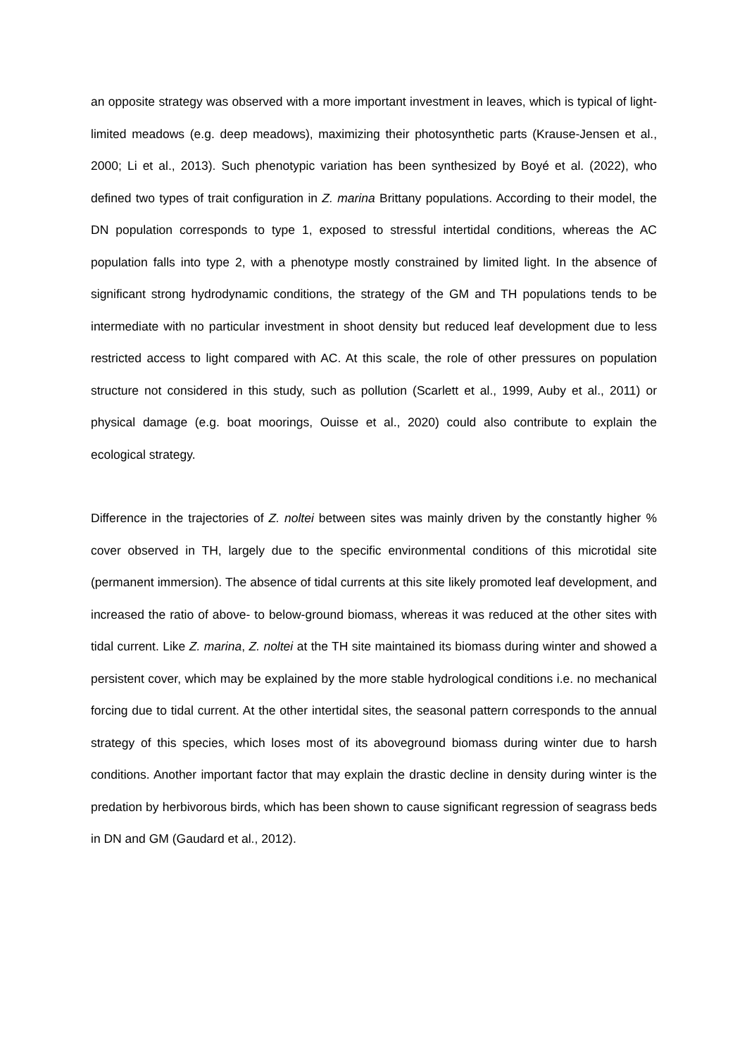an opposite strategy was observed with a more important investment in leaves, which is typical of light-limited meadows (e.g. deep meadows), maximizing their photosynthetic parts (Krause-Jensen et al., 2000; Li et al., 2013). Such phenotypic variation has been synthesized by Boyé et al. (2022), who defined two types of trait configuration in Z. marina Brittany populations. According to their model, the DN population corresponds to type 1, exposed to stressful intertidal conditions, whereas the AC population falls into type 2, with a phenotype mostly constrained by limited light. In the absence of significant strong hydrodynamic conditions, the strategy of the GM and TH populations tends to be intermediate with no particular investment in shoot density but reduced leaf development due to less restricted access to light compared with AC. At this scale, the role of other pressures on population structure not considered in this study, such as pollution (Scarlett et al., 1999, Auby et al., 2011) or physical damage (e.g. boat moorings, Ouisse et al., 2020) could also contribute to explain the ecological strategy.
Difference in the trajectories of Z. noltei between sites was mainly driven by the constantly higher % cover observed in TH, largely due to the specific environmental conditions of this microtidal site (permanent immersion). The absence of tidal currents at this site likely promoted leaf development, and increased the ratio of above- to below-ground biomass, whereas it was reduced at the other sites with tidal current. Like Z. marina, Z. noltei at the TH site maintained its biomass during winter and showed a persistent cover, which may be explained by the more stable hydrological conditions i.e. no mechanical forcing due to tidal current. At the other intertidal sites, the seasonal pattern corresponds to the annual strategy of this species, which loses most of its aboveground biomass during winter due to harsh conditions. Another important factor that may explain the drastic decline in density during winter is the predation by herbivorous birds, which has been shown to cause significant regression of seagrass beds in DN and GM (Gaudard et al., 2012).